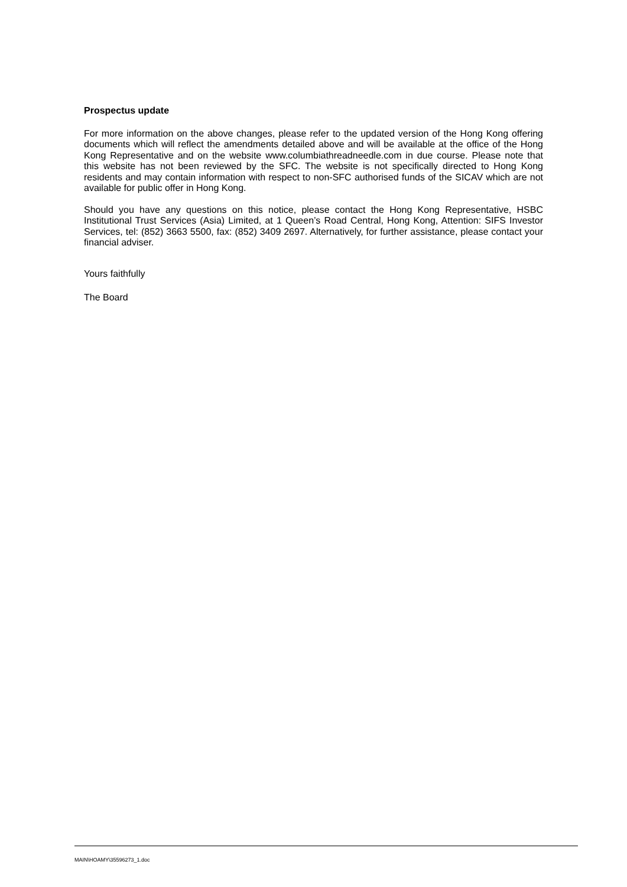Prospectus update
For more information on the above changes, please refer to the updated version of the Hong Kong offering documents which will reflect the amendments detailed above and will be available at the office of the Hong Kong Representative and on the website www.columbiathreadneedle.com in due course. Please note that this website has not been reviewed by the SFC. The website is not specifically directed to Hong Kong residents and may contain information with respect to non-SFC authorised funds of the SICAV which are not available for public offer in Hong Kong.
Should you have any questions on this notice, please contact the Hong Kong Representative, HSBC Institutional Trust Services (Asia) Limited, at 1 Queen’s Road Central, Hong Kong, Attention: SIFS Investor Services, tel: (852) 3663 5500, fax: (852) 3409 2697. Alternatively, for further assistance, please contact your financial adviser.
Yours faithfully
The Board
MAIN\HOAMY\35596273_1.doc